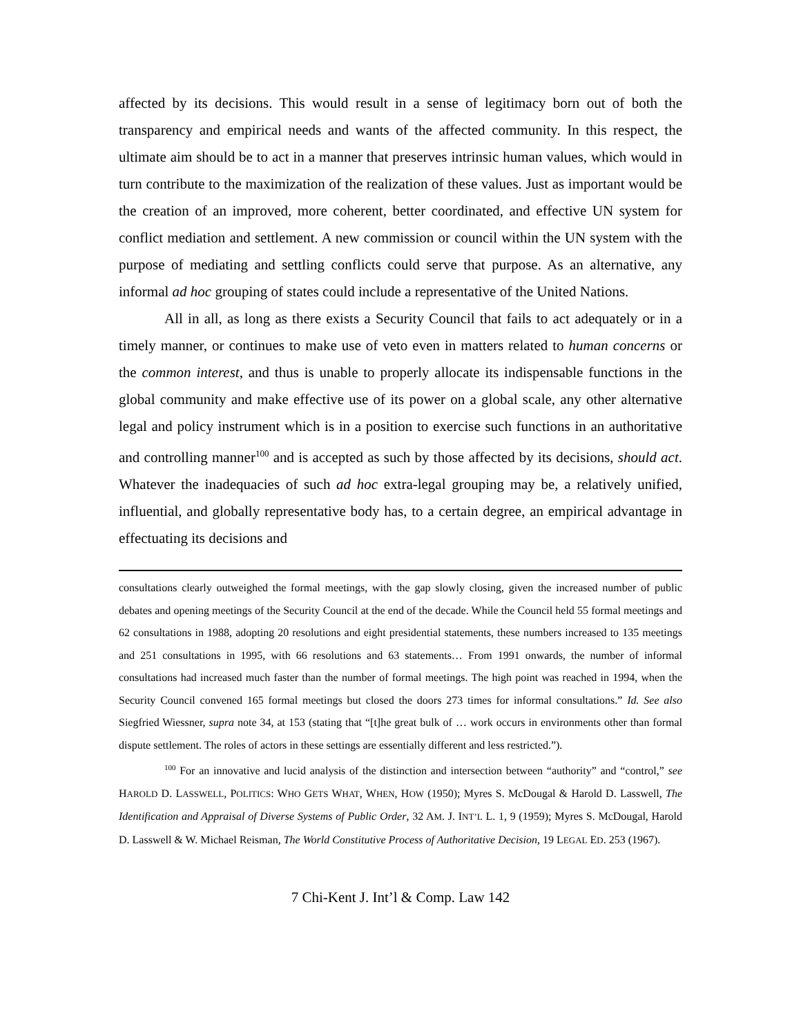affected by its decisions. This would result in a sense of legitimacy born out of both the transparency and empirical needs and wants of the affected community. In this respect, the ultimate aim should be to act in a manner that preserves intrinsic human values, which would in turn contribute to the maximization of the realization of these values. Just as important would be the creation of an improved, more coherent, better coordinated, and effective UN system for conflict mediation and settlement. A new commission or council within the UN system with the purpose of mediating and settling conflicts could serve that purpose. As an alternative, any informal ad hoc grouping of states could include a representative of the United Nations.
All in all, as long as there exists a Security Council that fails to act adequately or in a timely manner, or continues to make use of veto even in matters related to human concerns or the common interest, and thus is unable to properly allocate its indispensable functions in the global community and make effective use of its power on a global scale, any other alternative legal and policy instrument which is in a position to exercise such functions in an authoritative and controlling manner<sup>100</sup> and is accepted as such by those affected by its decisions, should act. Whatever the inadequacies of such ad hoc extra-legal grouping may be, a relatively unified, influential, and globally representative body has, to a certain degree, an empirical advantage in effectuating its decisions and
consultations clearly outweighed the formal meetings, with the gap slowly closing, given the increased number of public debates and opening meetings of the Security Council at the end of the decade. While the Council held 55 formal meetings and 62 consultations in 1988, adopting 20 resolutions and eight presidential statements, these numbers increased to 135 meetings and 251 consultations in 1995, with 66 resolutions and 63 statements… From 1991 onwards, the number of informal consultations had increased much faster than the number of formal meetings. The high point was reached in 1994, when the Security Council convened 165 formal meetings but closed the doors 273 times for informal consultations.” Id. See also Siegfried Wiessner, supra note 34, at 153 (stating that “[t]he great bulk of … work occurs in environments other than formal dispute settlement. The roles of actors in these settings are essentially different and less restricted.”).
<sup>100</sup> For an innovative and lucid analysis of the distinction and intersection between “authority” and “control,” see HAROLD D. LASSWELL, POLITICS: WHO GETS WHAT, WHEN, HOW (1950); Myres S. McDougal & Harold D. Lasswell, The Identification and Appraisal of Diverse Systems of Public Order, 32 AM. J. INT’L L. 1, 9 (1959); Myres S. McDougal, Harold D. Lasswell & W. Michael Reisman, The World Constitutive Process of Authoritative Decision, 19 LEGAL ED. 253 (1967).
7 Chi-Kent J. Int’l & Comp. Law 142